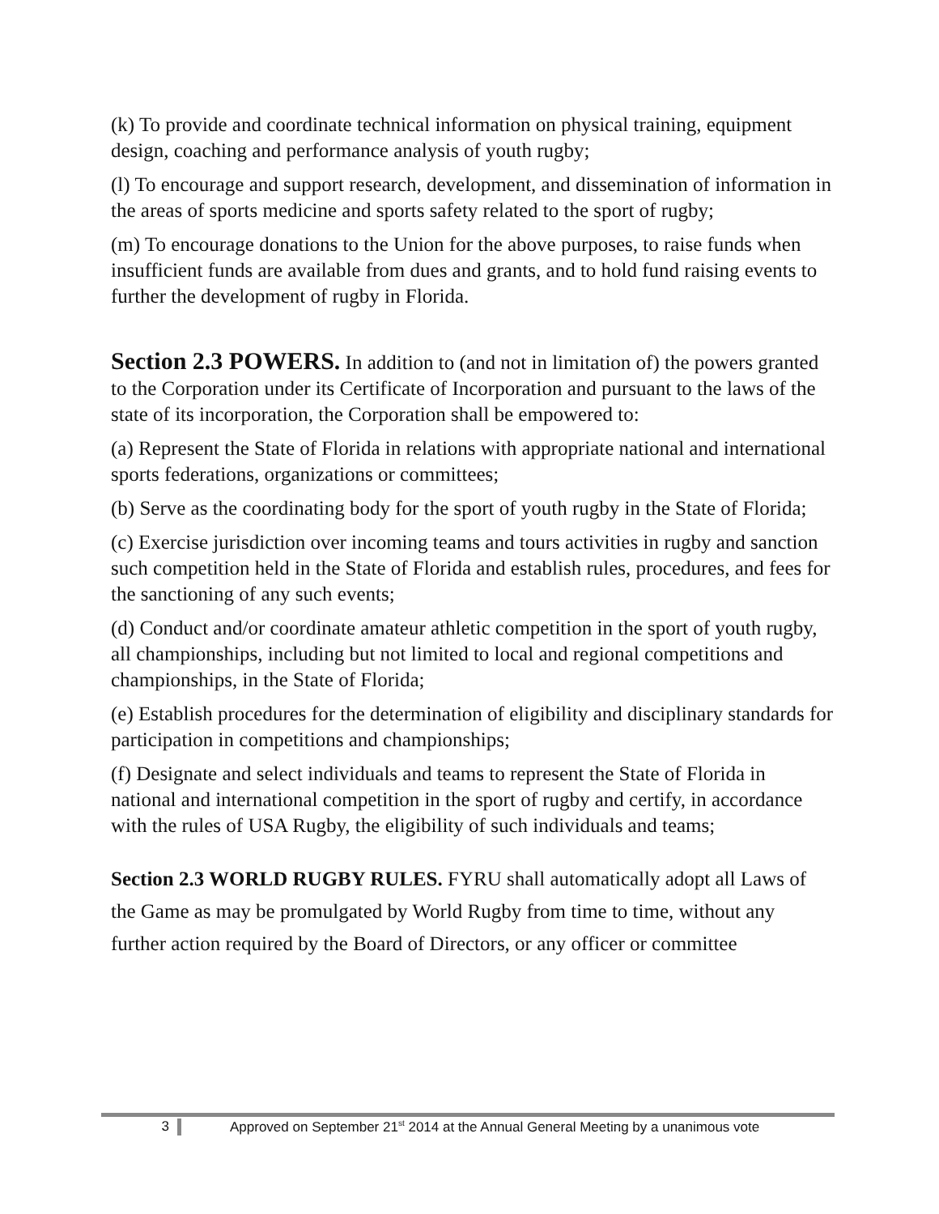(k) To provide and coordinate technical information on physical training, equipment design, coaching and performance analysis of youth rugby;
(l) To encourage and support research, development, and dissemination of information in the areas of sports medicine and sports safety related to the sport of rugby;
(m) To encourage donations to the Union for the above purposes, to raise funds when insufficient funds are available from dues and grants, and to hold fund raising events to further the development of rugby in Florida.
Section 2.3 POWERS. In addition to (and not in limitation of) the powers granted to the Corporation under its Certificate of Incorporation and pursuant to the laws of the state of its incorporation, the Corporation shall be empowered to:
(a) Represent the State of Florida in relations with appropriate national and international sports federations, organizations or committees;
(b) Serve as the coordinating body for the sport of youth rugby in the State of Florida;
(c) Exercise jurisdiction over incoming teams and tours activities in rugby and sanction such competition held in the State of Florida and establish rules, procedures, and fees for the sanctioning of any such events;
(d) Conduct and/or coordinate amateur athletic competition in the sport of youth rugby, all championships, including but not limited to local and regional competitions and championships, in the State of Florida;
(e) Establish procedures for the determination of eligibility and disciplinary standards for participation in competitions and championships;
(f) Designate and select individuals and teams to represent the State of Florida in national and international competition in the sport of rugby and certify, in accordance with the rules of USA Rugby, the eligibility of such individuals and teams;
Section 2.3 WORLD RUGBY RULES. FYRU shall automatically adopt all Laws of the Game as may be promulgated by World Rugby from time to time, without any further action required by the Board of Directors, or any officer or committee
3 Approved on September 21<sup>st</sup> 2014 at the Annual General Meeting by a unanimous vote